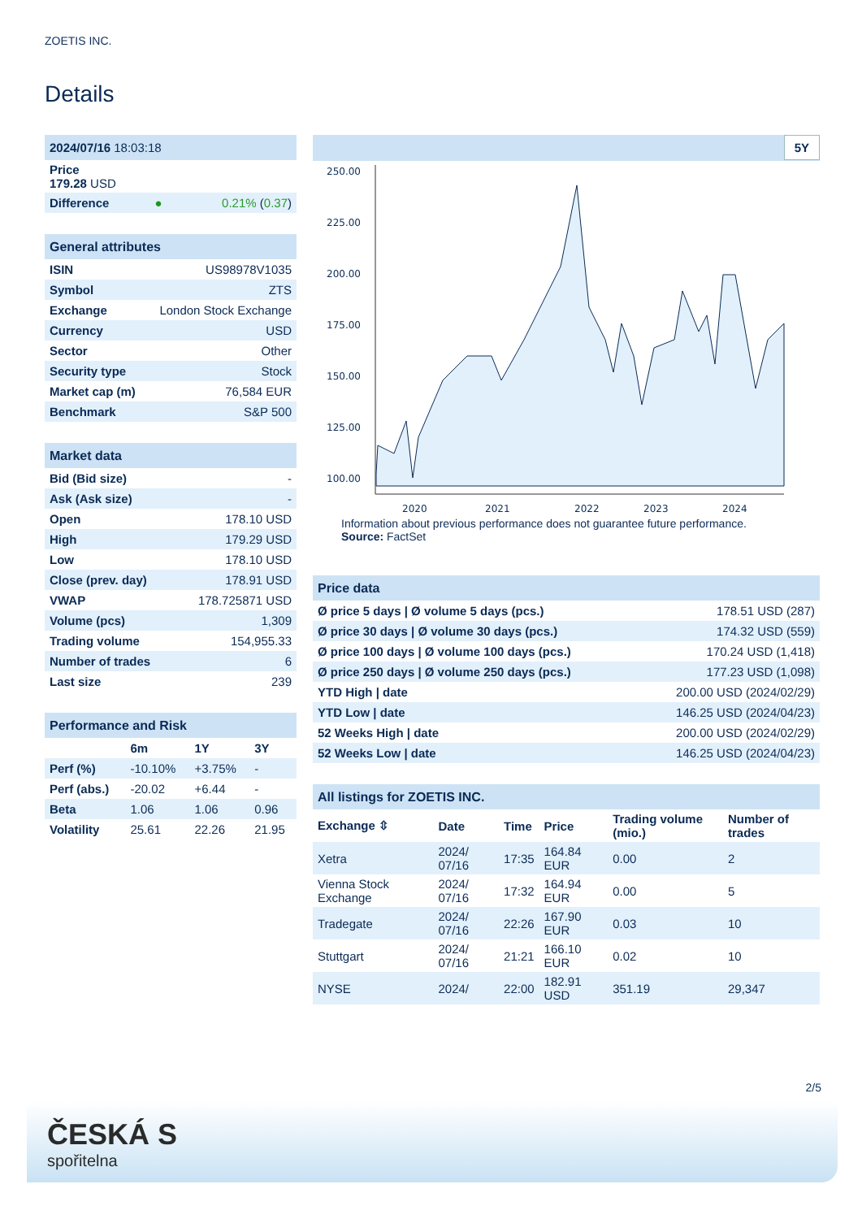ZOETIS INC.
Details
| 2024/07/16 18:03:18 | | |
| Price 179.28 USD | | |
| Difference | ● | 0.21% ( 0.37 ) |
| General attributes | |
| ISIN | US98978V1035 |
| Symbol | ZTS |
| Exchange | London Stock Exchange |
| Currency | USD |
| Sector | Other |
| Security type | Stock |
| Market cap (m) | 76,584 EUR |
| Benchmark | S&P 500 |
| Market data | |
| Bid (Bid size) | - |
| Ask (Ask size) | - |
| Open | 178.10 USD |
| High | 179.29 USD |
| Low | 178.10 USD |
| Close (prev. day) | 178.91 USD |
| VWAP | 178.725871 USD |
| Volume (pcs) | 1,309 |
| Trading volume | 154,955.33 |
| Number of trades | 6 |
| Last size | 239 |
| Performance and Risk | | | |
| | 6m | 1Y | 3Y |
| Perf (%) | -10.10% | +3.75% | - |
| Perf (abs.) | -20.02 | +6.44 | - |
| Beta | 1.06 | 1.06 | 0.96 |
| Volatility | 25.61 | 22.26 | 21.95 |
5Y
250.00
225.00
200.00
175.00
150.00
125.00
100.00
2020
2021
2022
2023
2024
Information about previous performance does not guarantee future performance.
Source: FactSet
| Price data | |
| Ø price 5 days / Ø volume 5 days (pcs.) | 178.51 USD (287) |
| Ø price 30 days / Ø volume 30 days (pcs.) | 174.32 USD (559) |
| Ø price 100 days / Ø volume 100 days (pcs.) | 170.24 USD (1,418) |
| Ø price 250 days / Ø volume 250 days (pcs.) | 177.23 USD (1,098) |
| YTD High / date | 200.00 USD (2024/02/29) |
| YTD Low / date | 146.25 USD (2024/04/23) |
| 52 Weeks High / date | 200.00 USD (2024/02/29) |
| 52 Weeks Low / date | 146.25 USD (2024/04/23) |
| All listings for ZOETIS INC. | | | | | |
| Exchange ⇳ | Date | Time | Price | Trading volume (mio.) | Number of trades |
| Xetra | 2024/ 07/16 | 17:35 | 164.84 EUR | 0.00 | 2 |
| Vienna Stock Exchange | 2024/ 07/16 | 17:32 | 164.94 EUR | 0.00 | 5 |
| Tradegate | 2024/ 07/16 | 22:26 | 167.90 EUR | 0.03 | 10 |
| Stuttgart | 2024/ 07/16 | 21:21 | 166.10 EUR | 0.02 | 10 |
| NYSE | 2024/ | 22:00 | 182.91 USD | 351.19 | 29,347 |
2/5
ČESKÁ S
spořitelna